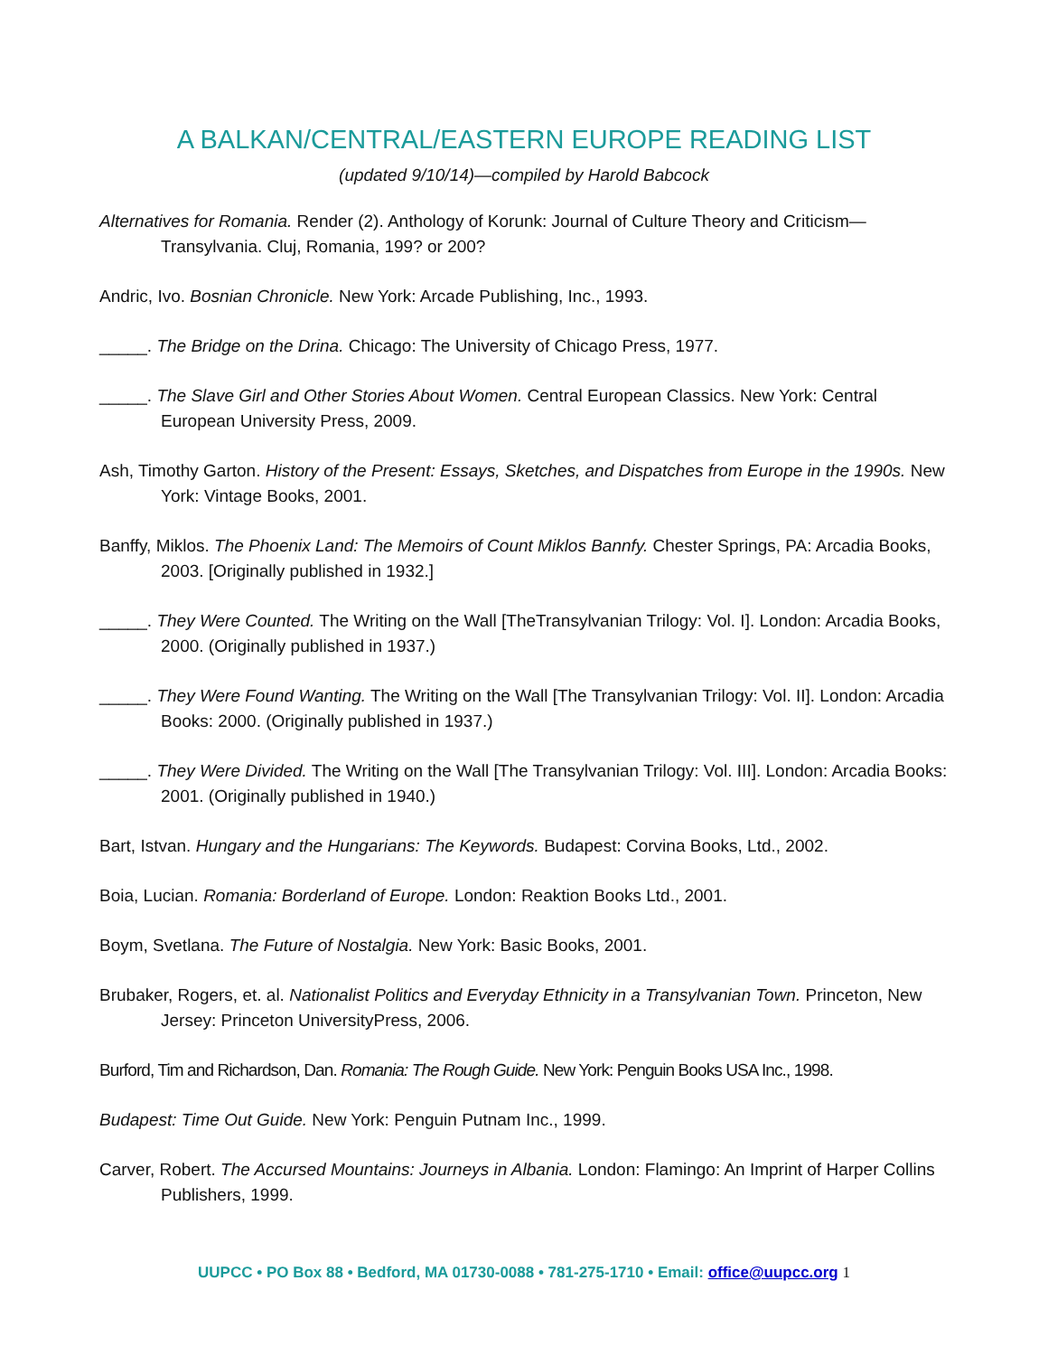A BALKAN/CENTRAL/EASTERN EUROPE READING LIST
(updated 9/10/14)—compiled by Harold Babcock
Alternatives for Romania. Render (2). Anthology of Korunk: Journal of Culture Theory and Criticism—Transylvania. Cluj, Romania, 199? or 200?
Andric, Ivo. Bosnian Chronicle. New York: Arcade Publishing, Inc., 1993.
_____. The Bridge on the Drina. Chicago: The University of Chicago Press, 1977.
_____. The Slave Girl and Other Stories About Women. Central European Classics. New York: Central European University Press, 2009.
Ash, Timothy Garton. History of the Present: Essays, Sketches, and Dispatches from Europe in the 1990s. New York: Vintage Books, 2001.
Banffy, Miklos. The Phoenix Land: The Memoirs of Count Miklos Bannfy. Chester Springs, PA: Arcadia Books, 2003. [Originally published in 1932.]
_____. They Were Counted. The Writing on the Wall [TheTransylvanian Trilogy: Vol. I]. London: Arcadia Books, 2000. (Originally published in 1937.)
_____. They Were Found Wanting. The Writing on the Wall [The Transylvanian Trilogy: Vol. II]. London: Arcadia Books: 2000. (Originally published in 1937.)
_____. They Were Divided. The Writing on the Wall [The Transylvanian Trilogy: Vol. III]. London: Arcadia Books: 2001. (Originally published in 1940.)
Bart, Istvan. Hungary and the Hungarians: The Keywords. Budapest: Corvina Books, Ltd., 2002.
Boia, Lucian. Romania: Borderland of Europe. London: Reaktion Books Ltd., 2001.
Boym, Svetlana. The Future of Nostalgia. New York: Basic Books, 2001.
Brubaker, Rogers, et. al. Nationalist Politics and Everyday Ethnicity in a Transylvanian Town. Princeton, New Jersey: Princeton UniversityPress, 2006.
Burford, Tim and Richardson, Dan. Romania: The Rough Guide. New York: Penguin Books USA Inc., 1998.
Budapest: Time Out Guide. New York: Penguin Putnam Inc., 1999.
Carver, Robert. The Accursed Mountains: Journeys in Albania. London: Flamingo: An Imprint of Harper Collins Publishers, 1999.
UUPCC • PO Box 88 • Bedford, MA 01730-0088 • 781-275-1710 • Email: office@uupcc.org 1